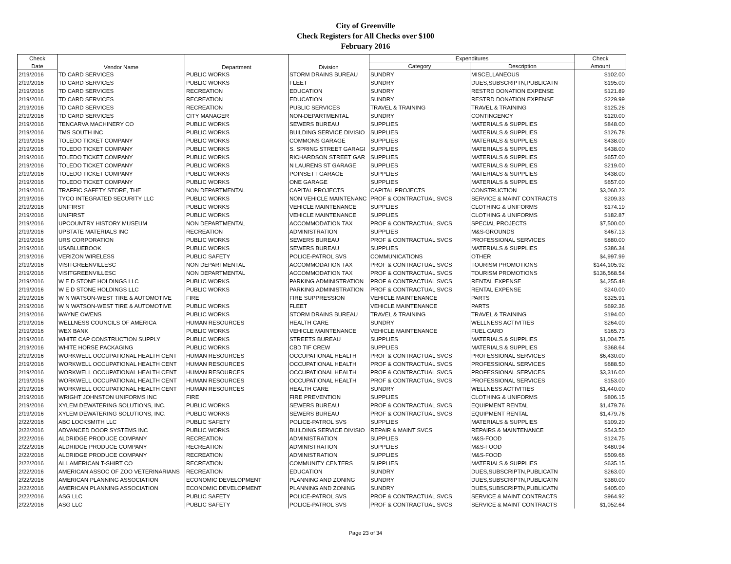City of Greenville
Check Registers for All Checks over $100
February 2016
| Check | Vendor Name | Department | Division | Expenditures | | Check |
| --- | --- | --- | --- | --- | --- | --- |
| Date | | | | Category | Description | Amount |
| 2/19/2016 | TD CARD SERVICES | PUBLIC WORKS | STORM DRAINS BUREAU | SUNDRY | MISCELLANEOUS | $102.00 |
| 2/19/2016 | TD CARD SERVICES | PUBLIC WORKS | FLEET | SUNDRY | DUES,SUBSCRIPTN,PUBLICATN | $195.00 |
| 2/19/2016 | TD CARD SERVICES | RECREATION | EDUCATION | SUNDRY | RESTRD DONATION EXPENSE | $121.89 |
| 2/19/2016 | TD CARD SERVICES | RECREATION | EDUCATION | SUNDRY | RESTRD DONATION EXPENSE | $229.99 |
| 2/19/2016 | TD CARD SERVICES | RECREATION | PUBLIC SERVICES | TRAVEL & TRAINING | TRAVEL & TRAINING | $125.28 |
| 2/19/2016 | TD CARD SERVICES | CITY MANAGER | NON-DEPARTMENTAL | SUNDRY | CONTINGENCY | $120.00 |
| 2/19/2016 | TENCARVA MACHINERY CO | PUBLIC WORKS | SEWERS BUREAU | SUPPLIES | MATERIALS & SUPPLIES | $848.00 |
| 2/19/2016 | TMS SOUTH INC | PUBLIC WORKS | BUILDING SERVICE DIVISIO | SUPPLIES | MATERIALS & SUPPLIES | $126.78 |
| 2/19/2016 | TOLEDO TICKET COMPANY | PUBLIC WORKS | COMMONS GARAGE | SUPPLIES | MATERIALS & SUPPLIES | $438.00 |
| 2/19/2016 | TOLEDO TICKET COMPANY | PUBLIC WORKS | S. SPRING STREET GARAGI | SUPPLIES | MATERIALS & SUPPLIES | $438.00 |
| 2/19/2016 | TOLEDO TICKET COMPANY | PUBLIC WORKS | RICHARDSON STREET GAR | SUPPLIES | MATERIALS & SUPPLIES | $657.00 |
| 2/19/2016 | TOLEDO TICKET COMPANY | PUBLIC WORKS | N LAURENS ST GARAGE | SUPPLIES | MATERIALS & SUPPLIES | $219.00 |
| 2/19/2016 | TOLEDO TICKET COMPANY | PUBLIC WORKS | POINSETT GARAGE | SUPPLIES | MATERIALS & SUPPLIES | $438.00 |
| 2/19/2016 | TOLEDO TICKET COMPANY | PUBLIC WORKS | ONE GARAGE | SUPPLIES | MATERIALS & SUPPLIES | $657.00 |
| 2/19/2016 | TRAFFIC SAFETY STORE, THE | NON DEPARTMENTAL | CAPITAL PROJECTS | CAPITAL PROJECTS | CONSTRUCTION | $3,060.23 |
| 2/19/2016 | TYCO INTEGRATED SECURITY LLC | PUBLIC WORKS | NON VEHICLE MAINTENANC | PROF & CONTRACTUAL SVCS | SERVICE & MAINT CONTRACTS | $209.33 |
| 2/19/2016 | UNIFIRST | PUBLIC WORKS | VEHICLE MAINTENANCE | SUPPLIES | CLOTHING & UNIFORMS | $174.19 |
| 2/19/2016 | UNIFIRST | PUBLIC WORKS | VEHICLE MAINTENANCE | SUPPLIES | CLOTHING & UNIFORMS | $182.87 |
| 2/19/2016 | UPCOUNTRY HISTORY MUSEUM | NON DEPARTMENTAL | ACCOMMODATION TAX | PROF & CONTRACTUAL SVCS | SPECIAL PROJECTS | $7,500.00 |
| 2/19/2016 | UPSTATE MATERIALS INC | RECREATION | ADMINISTRATION | SUPPLIES | M&S-GROUNDS | $467.13 |
| 2/19/2016 | URS CORPORATION | PUBLIC WORKS | SEWERS BUREAU | PROF & CONTRACTUAL SVCS | PROFESSIONAL SERVICES | $880.00 |
| 2/19/2016 | USABLUEBOOK | PUBLIC WORKS | SEWERS BUREAU | SUPPLIES | MATERIALS & SUPPLIES | $386.34 |
| 2/19/2016 | VERIZON WIRELESS | PUBLIC SAFETY | POLICE-PATROL SVS | COMMUNICATIONS | OTHER | $4,997.99 |
| 2/19/2016 | VISITGREENVILLESC | NON DEPARTMENTAL | ACCOMMODATION TAX | PROF & CONTRACTUAL SVCS | TOURISM PROMOTIONS | $144,105.92 |
| 2/19/2016 | VISITGREENVILLESC | NON DEPARTMENTAL | ACCOMMODATION TAX | PROF & CONTRACTUAL SVCS | TOURISM PROMOTIONS | $136,568.54 |
| 2/19/2016 | W E D STONE HOLDINGS LLC | PUBLIC WORKS | PARKING ADMINISTRATION | PROF & CONTRACTUAL SVCS | RENTAL EXPENSE | $4,255.48 |
| 2/19/2016 | W E D STONE HOLDINGS LLC | PUBLIC WORKS | PARKING ADMINISTRATION | PROF & CONTRACTUAL SVCS | RENTAL EXPENSE | $240.00 |
| 2/19/2016 | W N WATSON-WEST TIRE & AUTOMOTIVE | FIRE | FIRE SUPPRESSION | VEHICLE MAINTENANCE | PARTS | $325.91 |
| 2/19/2016 | W N WATSON-WEST TIRE & AUTOMOTIVE | PUBLIC WORKS | FLEET | VEHICLE MAINTENANCE | PARTS | $692.36 |
| 2/19/2016 | WAYNE OWENS | PUBLIC WORKS | STORM DRAINS BUREAU | TRAVEL & TRAINING | TRAVEL & TRAINING | $194.00 |
| 2/19/2016 | WELLNESS COUNCILS OF AMERICA | HUMAN RESOURCES | HEALTH CARE | SUNDRY | WELLNESS ACTIVITIES | $264.00 |
| 2/19/2016 | WEX BANK | PUBLIC WORKS | VEHICLE MAINTENANCE | VEHICLE MAINTENANCE | FUEL CARD | $165.73 |
| 2/19/2016 | WHITE CAP CONSTRUCTION SUPPLY | PUBLIC WORKS | STREETS BUREAU | SUPPLIES | MATERIALS & SUPPLIES | $1,004.75 |
| 2/19/2016 | WHITE HORSE PACKAGING | PUBLIC WORKS | CBD TIF CREW | SUPPLIES | MATERIALS & SUPPLIES | $368.64 |
| 2/19/2016 | WORKWELL OCCUPATIONAL HEALTH CENT | HUMAN RESOURCES | OCCUPATIONAL HEALTH | PROF & CONTRACTUAL SVCS | PROFESSIONAL SERVICES | $6,430.00 |
| 2/19/2016 | WORKWELL OCCUPATIONAL HEALTH CENT | HUMAN RESOURCES | OCCUPATIONAL HEALTH | PROF & CONTRACTUAL SVCS | PROFESSIONAL SERVICES | $688.50 |
| 2/19/2016 | WORKWELL OCCUPATIONAL HEALTH CENT | HUMAN RESOURCES | OCCUPATIONAL HEALTH | PROF & CONTRACTUAL SVCS | PROFESSIONAL SERVICES | $3,316.00 |
| 2/19/2016 | WORKWELL OCCUPATIONAL HEALTH CENT | HUMAN RESOURCES | OCCUPATIONAL HEALTH | PROF & CONTRACTUAL SVCS | PROFESSIONAL SERVICES | $153.00 |
| 2/19/2016 | WORKWELL OCCUPATIONAL HEALTH CENT | HUMAN RESOURCES | HEALTH CARE | SUNDRY | WELLNESS ACTIVITIES | $1,440.00 |
| 2/19/2016 | WRIGHT JOHNSTON UNIFORMS INC | FIRE | FIRE PREVENTION | SUPPLIES | CLOTHING & UNIFORMS | $806.15 |
| 2/19/2016 | XYLEM DEWATERING SOLUTIONS, INC. | PUBLIC WORKS | SEWERS BUREAU | PROF & CONTRACTUAL SVCS | EQUIPMENT RENTAL | $1,479.76 |
| 2/19/2016 | XYLEM DEWATERING SOLUTIONS, INC. | PUBLIC WORKS | SEWERS BUREAU | PROF & CONTRACTUAL SVCS | EQUIPMENT RENTAL | $1,479.76 |
| 2/22/2016 | ABC LOCKSMITH LLC | PUBLIC SAFETY | POLICE-PATROL SVS | SUPPLIES | MATERIALS & SUPPLIES | $109.20 |
| 2/22/2016 | ADVANCED DOOR SYSTEMS INC | PUBLIC WORKS | BUILDING SERVICE DIVISIO | REPAIR & MAINT SVCS | REPAIRS & MAINTENANCE | $543.50 |
| 2/22/2016 | ALDRIDGE PRODUCE COMPANY | RECREATION | ADMINISTRATION | SUPPLIES | M&S-FOOD | $124.75 |
| 2/22/2016 | ALDRIDGE PRODUCE COMPANY | RECREATION | ADMINISTRATION | SUPPLIES | M&S-FOOD | $480.94 |
| 2/22/2016 | ALDRIDGE PRODUCE COMPANY | RECREATION | ADMINISTRATION | SUPPLIES | M&S-FOOD | $509.66 |
| 2/22/2016 | ALL AMERICAN T-SHIRT CO | RECREATION | COMMUNITY CENTERS | SUPPLIES | MATERIALS & SUPPLIES | $635.15 |
| 2/22/2016 | AMERICAN ASSOC OF ZOO VETERINARIANS | RECREATION | EDUCATION | SUNDRY | DUES,SUBSCRIPTN,PUBLICATN | $263.00 |
| 2/22/2016 | AMERICAN PLANNING ASSOCIATION | ECONOMIC DEVELOPMENT | PLANNING AND ZONING | SUNDRY | DUES,SUBSCRIPTN,PUBLICATN | $380.00 |
| 2/22/2016 | AMERICAN PLANNING ASSOCIATION | ECONOMIC DEVELOPMENT | PLANNING AND ZONING | SUNDRY | DUES,SUBSCRIPTN,PUBLICATN | $405.00 |
| 2/22/2016 | ASG LLC | PUBLIC SAFETY | POLICE-PATROL SVS | PROF & CONTRACTUAL SVCS | SERVICE & MAINT CONTRACTS | $964.92 |
| 2/22/2016 | ASG LLC | PUBLIC SAFETY | POLICE-PATROL SVS | PROF & CONTRACTUAL SVCS | SERVICE & MAINT CONTRACTS | $1,052.64 |
Page 23 of 34